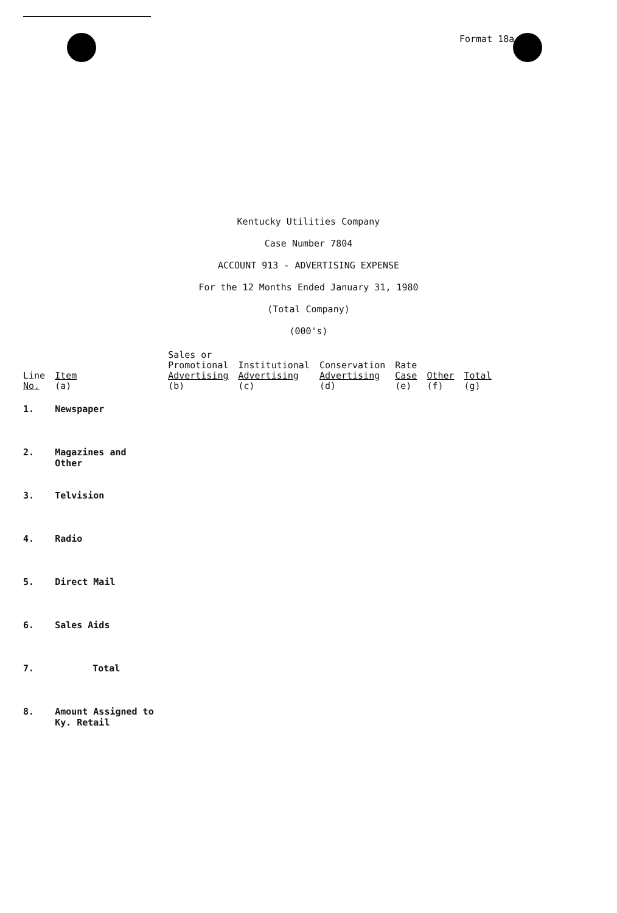Format 18a
Kentucky Utilities Company
Case Number 7804
ACCOUNT 913 - ADVERTISING EXPENSE
For the 12 Months Ended January 31, 1980
(Total Company)
(000's)
| Line No. | Item (a) | Sales or Promotional Advertising (b) | Institutional Advertising (c) | Conservation Advertising (d) | Rate Case (e) | Other (f) | Total (g) |
| --- | --- | --- | --- | --- | --- | --- | --- |
| 1. | Newspaper | | | | | | |
| 2. | Magazines and Other | | | | | | |
| 3. | Telvision | | | | | | |
| 4. | Radio | | | | | | |
| 5. | Direct Mail | | | | | | |
| 6. | Sales Aids | | | | | | |
| 7. | Total | | | | | | |
| 8. | Amount Assigned to Ky. Retail | | | | | | |